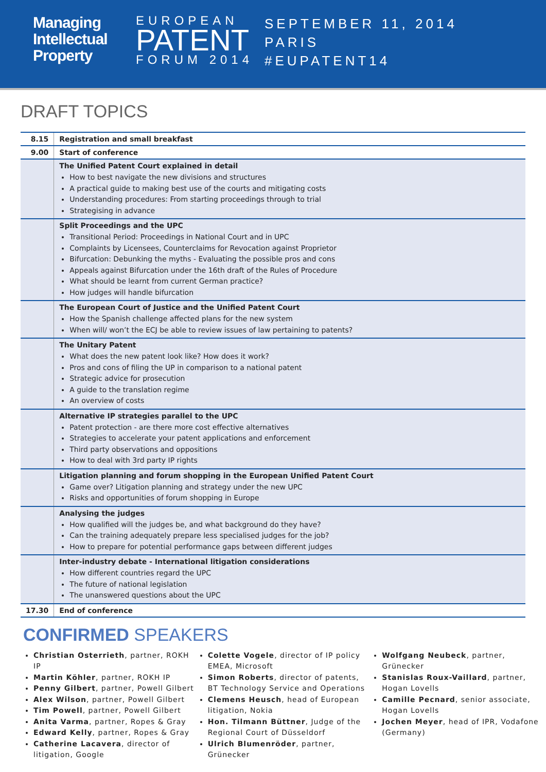Managing
Intellectual
Property
EUROPEAN
PATENT
FORUM 2014
SEPTEMBER 11, 2014
PARIS
#EUPATENT14
DRAFT TOPICS
| 8.15 | Registration and small breakfast |
| 9.00 | Start of conference |
| | The Unified Patent Court explained in detail How to best navigate the new divisions and structures A practical guide to making best use of the courts and mitigating costs Understanding procedures: From starting proceedings through to trial Strategising in advance |
| | Split Proceedings and the UPC Transitional Period: Proceedings in National Court and in UPC Complaints by Licensees, Counterclaims for Revocation against Proprietor Bifurcation: Debunking the myths - Evaluating the possible pros and cons Appeals against Bifurcation under the 16th draft of the Rules of Procedure What should be learnt from current German practice? How judges will handle bifurcation |
| | The European Court of Justice and the Unified Patent Court How the Spanish challenge affected plans for the new system When will/ won’t the ECJ be able to review issues of law pertaining to patents? |
| | The Unitary Patent What does the new patent look like? How does it work? Pros and cons of filing the UP in comparison to a national patent Strategic advice for prosecution A guide to the translation regime An overview of costs |
| | Alternative IP strategies parallel to the UPC Patent protection - are there more cost effective alternatives Strategies to accelerate your patent applications and enforcement Third party observations and oppositions How to deal with 3rd party IP rights |
| | Litigation planning and forum shopping in the European Unified Patent Court Game over? Litigation planning and strategy under the new UPC Risks and opportunities of forum shopping in Europe |
| | Analysing the judges How qualified will the judges be, and what background do they have? Can the training adequately prepare less specialised judges for the job? How to prepare for potential performance gaps between different judges |
| | Inter-industry debate - International litigation considerations How different countries regard the UPC The future of national legislation The unanswered questions about the UPC |
| 17.30 | End of conference |
CONFIRMED SPEAKERS
Christian Osterrieth, partner, ROKH IP
Martin Köhler, partner, ROKH IP
Penny Gilbert, partner, Powell Gilbert
Alex Wilson, partner, Powell Gilbert
Tim Powell, partner, Powell Gilbert
Anita Varma, partner, Ropes & Gray
Edward Kelly, partner, Ropes & Gray
Catherine Lacavera, director of litigation, Google
Colette Vogele, director of IP policy EMEA, Microsoft
Simon Roberts, director of patents, BT Technology Service and Operations
Clemens Heusch, head of European litigation, Nokia
Hon. Tilmann Büttner, Judge of the Regional Court of Düsseldorf
Ulrich Blumenröder, partner, Grünecker
Wolfgang Neubeck, partner, Grünecker
Stanislas Roux-Vaillard, partner, Hogan Lovells
Camille Pecnard, senior associate, Hogan Lovells
Jochen Meyer, head of IPR, Vodafone (Germany)